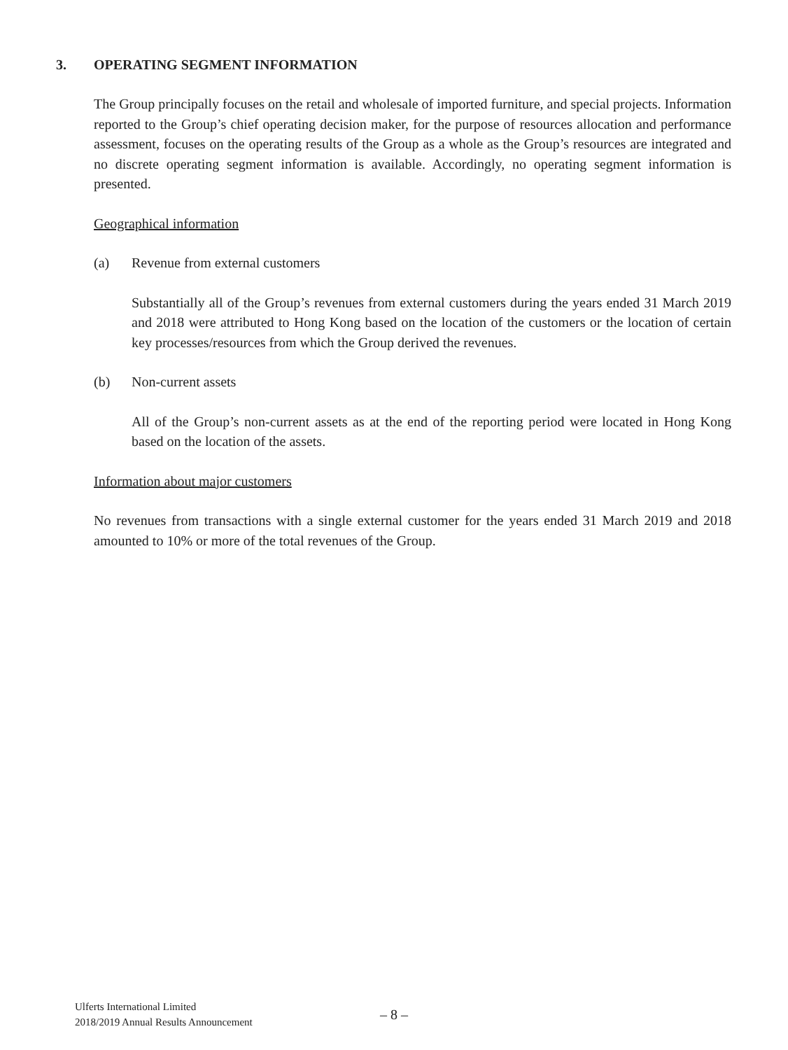3. OPERATING SEGMENT INFORMATION
The Group principally focuses on the retail and wholesale of imported furniture, and special projects. Information reported to the Group’s chief operating decision maker, for the purpose of resources allocation and performance assessment, focuses on the operating results of the Group as a whole as the Group’s resources are integrated and no discrete operating segment information is available. Accordingly, no operating segment information is presented.
Geographical information
(a) Revenue from external customers
Substantially all of the Group’s revenues from external customers during the years ended 31 March 2019 and 2018 were attributed to Hong Kong based on the location of the customers or the location of certain key processes/resources from which the Group derived the revenues.
(b) Non-current assets
All of the Group’s non-current assets as at the end of the reporting period were located in Hong Kong based on the location of the assets.
Information about major customers
No revenues from transactions with a single external customer for the years ended 31 March 2019 and 2018 amounted to 10% or more of the total revenues of the Group.
Ulferts International Limited
2018/2019 Annual Results Announcement
– 8 –